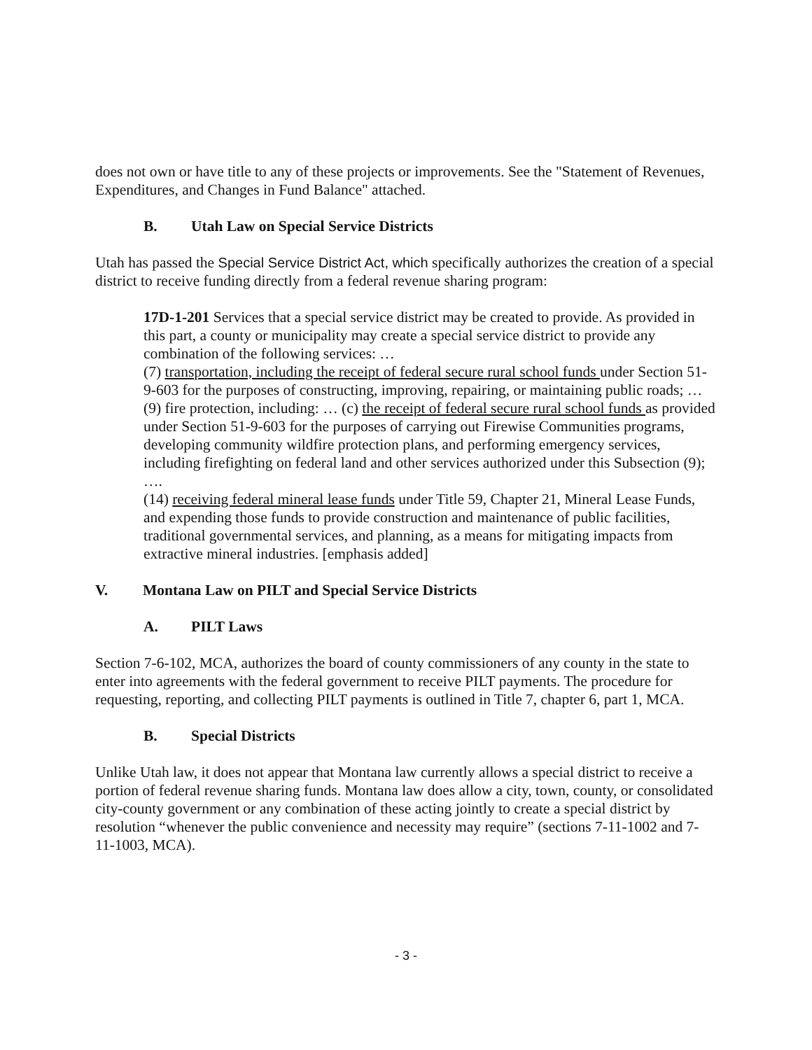does not own or have title to any of these projects or improvements. See the "Statement of Revenues, Expenditures, and Changes in Fund Balance" attached.
B. Utah Law on Special Service Districts
Utah has passed the Special Service District Act, which specifically authorizes the creation of a special district to receive funding directly from a federal revenue sharing program:
17D-1-201 Services that a special service district may be created to provide. As provided in this part, a county or municipality may create a special service district to provide any combination of the following services: …
(7) transportation, including the receipt of federal secure rural school funds under Section 51-9-603 for the purposes of constructing, improving, repairing, or maintaining public roads; …
(9) fire protection, including: … (c) the receipt of federal secure rural school funds as provided under Section 51-9-603 for the purposes of carrying out Firewise Communities programs, developing community wildfire protection plans, and performing emergency services, including firefighting on federal land and other services authorized under this Subsection (9); ….
(14) receiving federal mineral lease funds under Title 59, Chapter 21, Mineral Lease Funds, and expending those funds to provide construction and maintenance of public facilities, traditional governmental services, and planning, as a means for mitigating impacts from extractive mineral industries. [emphasis added]
V. Montana Law on PILT and Special Service Districts
A. PILT Laws
Section 7-6-102, MCA, authorizes the board of county commissioners of any county in the state to enter into agreements with the federal government to receive PILT payments. The procedure for requesting, reporting, and collecting PILT payments is outlined in Title 7, chapter 6, part 1, MCA.
B. Special Districts
Unlike Utah law, it does not appear that Montana law currently allows a special district to receive a portion of federal revenue sharing funds. Montana law does allow a city, town, county, or consolidated city-county government or any combination of these acting jointly to create a special district by resolution “whenever the public convenience and necessity may require” (sections 7-11-1002 and 7-11-1003, MCA).
- 3 -